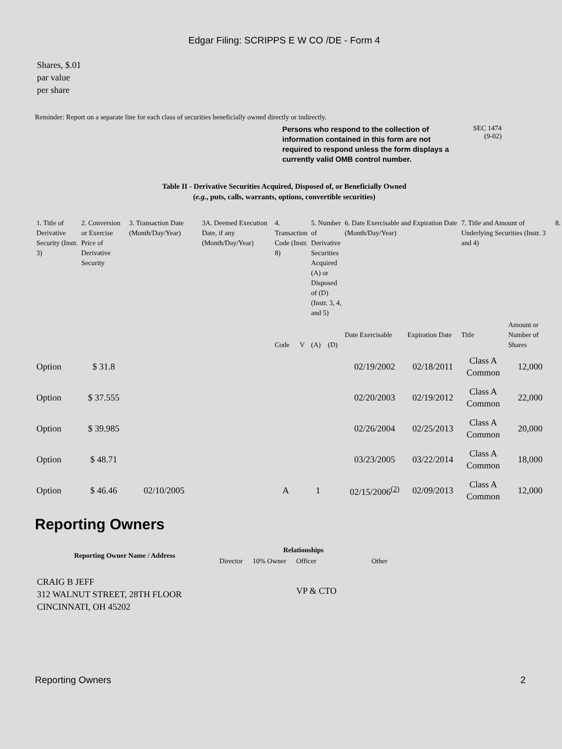Edgar Filing: SCRIPPS E W CO /DE - Form 4
Shares, $.01
par value
per share
Reminder: Report on a separate line for each class of securities beneficially owned directly or indirectly.
Persons who respond to the collection of information contained in this form are not required to respond unless the form displays a currently valid OMB control number.
SEC 1474
(9-02)
Table II - Derivative Securities Acquired, Disposed of, or Beneficially Owned
(e.g., puts, calls, warrants, options, convertible securities)
| 1. Title of Derivative Security (Instr. 3) | 2. Conversion or Exercise Price of Derivative Security | 3. Transaction Date (Month/Day/Year) | 3A. Deemed Execution Date, if any (Month/Day/Year) | 4. Transaction Code (Instr. 8) | | 5. Number of Derivative Securities Acquired (A) or Disposed of (D) (Instr. 3, 4, and 5) | | 6. Date Exercisable and Expiration Date (Month/Day/Year) | | 7. Title and Amount of Underlying Securities (Instr. 3 and 4) | | 8. |
| --- | --- | --- | --- | --- | --- | --- | --- | --- | --- | --- | --- | --- |
| | | | | Code | V | (A) | (D) | Date Exercisable | Expiration Date | Title | Amount or Number of Shares | |
| Option | $ 31.8 | | | | | | | 02/19/2002 | 02/18/2011 | Class A Common | 12,000 | |
| Option | $ 37.555 | | | | | | | 02/20/2003 | 02/19/2012 | Class A Common | 22,000 | |
| Option | $ 39.985 | | | | | | | 02/26/2004 | 02/25/2013 | Class A Common | 20,000 | |
| Option | $ 48.71 | | | | | | | 03/23/2005 | 03/22/2014 | Class A Common | 18,000 | |
| Option | $ 46.46 | 02/10/2005 | | A | | 1 | | 02/15/2006<sup>(2)</sup> | 02/09/2013 | Class A Common | 12,000 | |
Reporting Owners
| Reporting Owner Name / Address | Relationships | | | |
| --- | --- | --- | --- | --- |
| | Director | 10% Owner | Officer | Other |
| CRAIG B JEFF 312 WALNUT STREET, 28TH FLOOR CINCINNATI, OH 45202 | | | VP & CTO | |
Reporting Owners 2